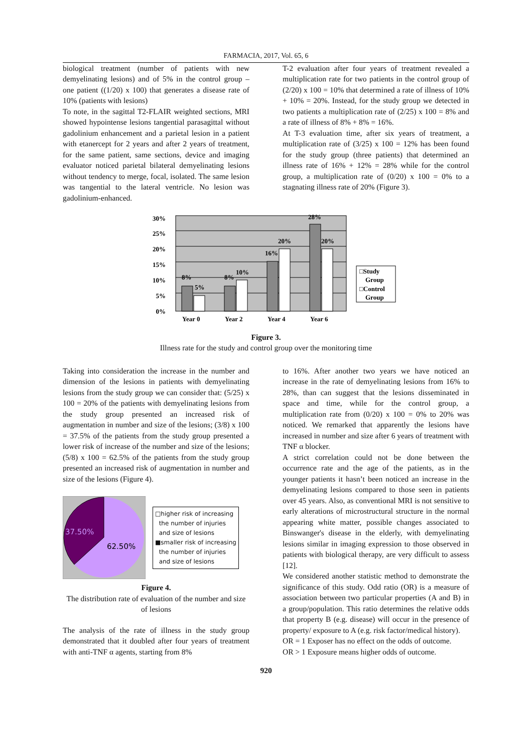FARMACIA, 2017, Vol. 65, 6
biological treatment (number of patients with new demyelinating lesions) and of 5% in the control group – one patient ((1/20) x 100) that generates a disease rate of 10% (patients with lesions)
To note, in the sagittal T2-FLAIR weighted sections, MRI showed hypointense lesions tangential parasagittal without gadolinium enhancement and a parietal lesion in a patient with etanercept for 2 years and after 2 years of treatment, for the same patient, same sections, device and imaging evaluator noticed parietal bilateral demyelinating lesions without tendency to merge, focal, isolated. The same lesion was tangential to the lateral ventricle. No lesion was gadolinium-enhanced.
T-2 evaluation after four years of treatment revealed a multiplication rate for two patients in the control group of (2/20) x 100 = 10% that determined a rate of illness of 10% + 10% = 20%. Instead, for the study group we detected in two patients a multiplication rate of (2/25) x 100 = 8% and a rate of illness of 8% + 8% = 16%.
At T-3 evaluation time, after six years of treatment, a multiplication rate of (3/25) x 100 = 12% has been found for the study group (three patients) that determined an illness rate of 16% + 12% = 28% while for the control group, a multiplication rate of (0/20) x 100 = 0% to a stagnating illness rate of 20% (Figure 3).
30%
25%
20%
15%
10%
5%
0%
8%
5%
8%
10%
16%
20%
28%
20%
Year 0
Year 2
Year 4
Year 6
□Study
Group
□Control
Group
Figure 3.
Illness rate for the study and control group over the monitoring time
Taking into consideration the increase in the number and dimension of the lesions in patients with demyelinating lesions from the study group we can consider that: (5/25) x 100 = 20% of the patients with demyelinating lesions from the study group presented an increased risk of augmentation in number and size of the lesions; (3/8) x 100 = 37.5% of the patients from the study group presented a lower risk of increase of the number and size of the lesions; (5/8) x 100 = 62.5% of the patients from the study group presented an increased risk of augmentation in number and size of the lesions (Figure 4).
37.50%
62.50%
□higher risk of increasing
the number of injuries
and size of lesions
■smaller risk of increasing
the number of injuries
and size of lesions
Figure 4.
The distribution rate of evaluation of the number and size of lesions
The analysis of the rate of illness in the study group demonstrated that it doubled after four years of treatment with anti-TNF α agents, starting from 8%
to 16%. After another two years we have noticed an increase in the rate of demyelinating lesions from 16% to 28%, than can suggest that the lesions disseminated in space and time, while for the control group, a multiplication rate from (0/20) x 100 = 0% to 20% was noticed. We remarked that apparently the lesions have increased in number and size after 6 years of treatment with TNF α blocker.
A strict correlation could not be done between the occurrence rate and the age of the patients, as in the younger patients it hasn’t been noticed an increase in the demyelinating lesions compared to those seen in patients over 45 years. Also, as conventional MRI is not sensitive to early alterations of microstructural structure in the normal appearing white matter, possible changes associated to Binswanger's disease in the elderly, with demyelinating lesions similar in imaging expression to those observed in patients with biological therapy, are very difficult to assess [12].
We considered another statistic method to demonstrate the significance of this study. Odd ratio (OR) is a measure of association between two particular properties (A and B) in a group/population. This ratio determines the relative odds that property B (e.g. disease) will occur in the presence of property/ exposure to A (e.g. risk factor/medical history).
OR = 1 Exposer has no effect on the odds of outcome.
OR > 1 Exposure means higher odds of outcome.
920